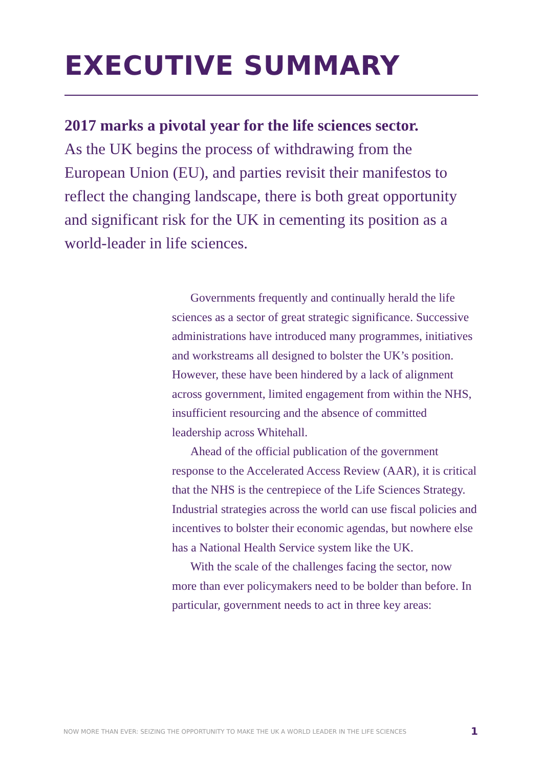EXECUTIVE SUMMARY
2017 marks a pivotal year for the life sciences sector.
As the UK begins the process of withdrawing from the European Union (EU), and parties revisit their manifestos to reflect the changing landscape, there is both great opportunity and significant risk for the UK in cementing its position as a world-leader in life sciences.
Governments frequently and continually herald the life sciences as a sector of great strategic significance. Successive administrations have introduced many programmes, initiatives and workstreams all designed to bolster the UK’s position. However, these have been hindered by a lack of alignment across government, limited engagement from within the NHS, insufficient resourcing and the absence of committed leadership across Whitehall.
Ahead of the official publication of the government response to the Accelerated Access Review (AAR), it is critical that the NHS is the centrepiece of the Life Sciences Strategy. Industrial strategies across the world can use fiscal policies and incentives to bolster their economic agendas, but nowhere else has a National Health Service system like the UK.
With the scale of the challenges facing the sector, now more than ever policymakers need to be bolder than before. In particular, government needs to act in three key areas:
NOW MORE THAN EVER: SEIZING THE OPPORTUNITY TO MAKE THE UK A WORLD LEADER IN THE LIFE SCIENCES 1